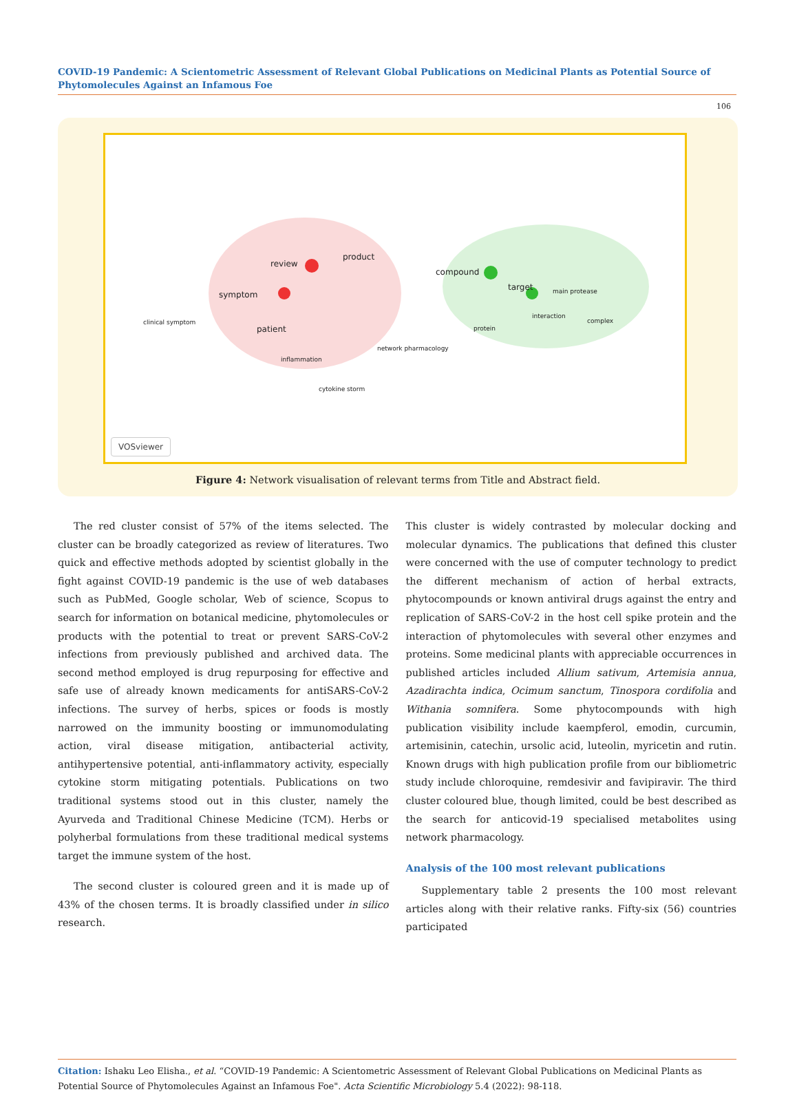COVID-19 Pandemic: A Scientometric Assessment of Relevant Global Publications on Medicinal Plants as Potential Source of Phytomolecules Against an Infamous Foe
106
review
product
compound
target
patient
symptom main protease
interaction
protein
inflammation
cytokine storm
network pharmacology
complex clinical symptom
VOSviewer
Figure 4: Network visualisation of relevant terms from Title and Abstract field.
The red cluster consist of 57% of the items selected. The cluster can be broadly categorized as review of literatures. Two quick and effective methods adopted by scientist globally in the fight against COVID-19 pandemic is the use of web databases such as PubMed, Google scholar, Web of science, Scopus to search for information on botanical medicine, phytomolecules or products with the potential to treat or prevent SARS-CoV-2 infections from previously published and archived data. The second method employed is drug repurposing for effective and safe use of already known medicaments for antiSARS-CoV-2 infections. The survey of herbs, spices or foods is mostly narrowed on the immunity boosting or immunomodulating action, viral disease mitigation, antibacterial activity, antihypertensive potential, anti-inflammatory activity, especially cytokine storm mitigating potentials. Publications on two traditional systems stood out in this cluster, namely the Ayurveda and Traditional Chinese Medicine (TCM). Herbs or polyherbal formulations from these traditional medical systems target the immune system of the host.
The second cluster is coloured green and it is made up of 43% of the chosen terms. It is broadly classified under in silico research.
This cluster is widely contrasted by molecular docking and molecular dynamics. The publications that defined this cluster were concerned with the use of computer technology to predict the different mechanism of action of herbal extracts, phytocompounds or known antiviral drugs against the entry and replication of SARS-CoV-2 in the host cell spike protein and the interaction of phytomolecules with several other enzymes and proteins. Some medicinal plants with appreciable occurrences in published articles included Allium sativum, Artemisia annua, Azadirachta indica, Ocimum sanctum, Tinospora cordifolia and Withania somnifera. Some phytocompounds with high publication visibility include kaempferol, emodin, curcumin, artemisinin, catechin, ursolic acid, luteolin, myricetin and rutin. Known drugs with high publication profile from our bibliometric study include chloroquine, remdesivir and favipiravir. The third cluster coloured blue, though limited, could be best described as the search for anticovid-19 specialised metabolites using network pharmacology.
Analysis of the 100 most relevant publications
Supplementary table 2 presents the 100 most relevant articles along with their relative ranks. Fifty-six (56) countries participated
Citation: Ishaku Leo Elisha., et al. “COVID-19 Pandemic: A Scientometric Assessment of Relevant Global Publications on Medicinal Plants as Potential Source of Phytomolecules Against an Infamous Foe". Acta Scientific Microbiology 5.4 (2022): 98-118.